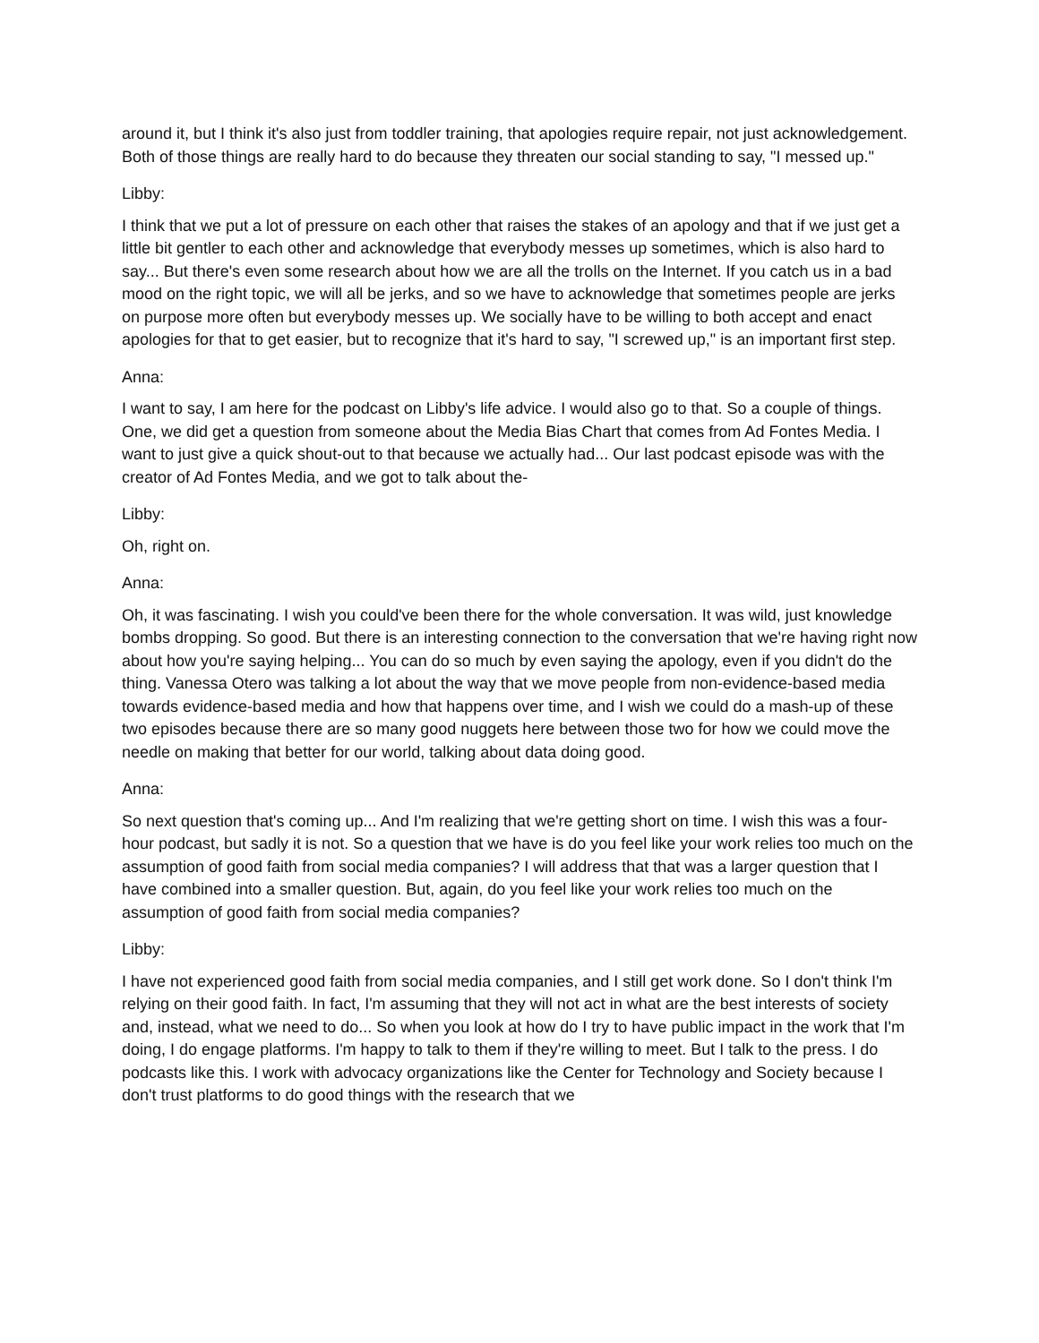around it, but I think it's also just from toddler training, that apologies require repair, not just acknowledgement. Both of those things are really hard to do because they threaten our social standing to say, "I messed up."
Libby:
I think that we put a lot of pressure on each other that raises the stakes of an apology and that if we just get a little bit gentler to each other and acknowledge that everybody messes up sometimes, which is also hard to say... But there's even some research about how we are all the trolls on the Internet. If you catch us in a bad mood on the right topic, we will all be jerks, and so we have to acknowledge that sometimes people are jerks on purpose more often but everybody messes up. We socially have to be willing to both accept and enact apologies for that to get easier, but to recognize that it's hard to say, "I screwed up," is an important first step.
Anna:
I want to say, I am here for the podcast on Libby's life advice. I would also go to that. So a couple of things. One, we did get a question from someone about the Media Bias Chart that comes from Ad Fontes Media. I want to just give a quick shout-out to that because we actually had... Our last podcast episode was with the creator of Ad Fontes Media, and we got to talk about the-
Libby:
Oh, right on.
Anna:
Oh, it was fascinating. I wish you could've been there for the whole conversation. It was wild, just knowledge bombs dropping. So good. But there is an interesting connection to the conversation that we're having right now about how you're saying helping... You can do so much by even saying the apology, even if you didn't do the thing. Vanessa Otero was talking a lot about the way that we move people from non-evidence-based media towards evidence-based media and how that happens over time, and I wish we could do a mash-up of these two episodes because there are so many good nuggets here between those two for how we could move the needle on making that better for our world, talking about data doing good.
Anna:
So next question that's coming up... And I'm realizing that we're getting short on time. I wish this was a four-hour podcast, but sadly it is not. So a question that we have is do you feel like your work relies too much on the assumption of good faith from social media companies? I will address that that was a larger question that I have combined into a smaller question. But, again, do you feel like your work relies too much on the assumption of good faith from social media companies?
Libby:
I have not experienced good faith from social media companies, and I still get work done. So I don't think I'm relying on their good faith. In fact, I'm assuming that they will not act in what are the best interests of society and, instead, what we need to do... So when you look at how do I try to have public impact in the work that I'm doing, I do engage platforms. I'm happy to talk to them if they're willing to meet. But I talk to the press. I do podcasts like this. I work with advocacy organizations like the Center for Technology and Society because I don't trust platforms to do good things with the research that we